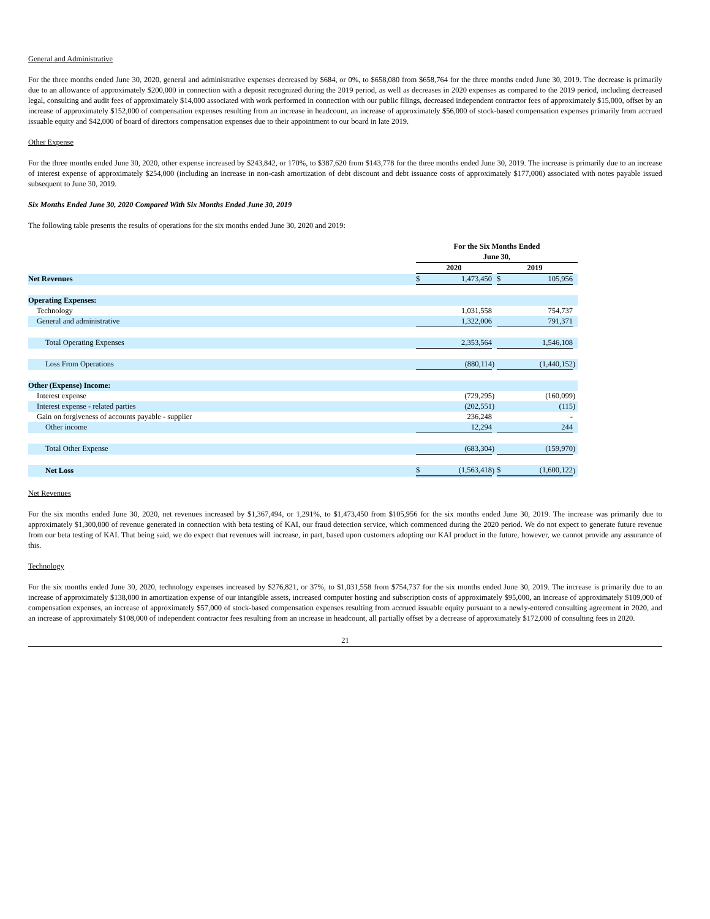General and Administrative
For the three months ended June 30, 2020, general and administrative expenses decreased by $684, or 0%, to $658,080 from $658,764 for the three months ended June 30, 2019. The decrease is primarily due to an allowance of approximately $200,000 in connection with a deposit recognized during the 2019 period, as well as decreases in 2020 expenses as compared to the 2019 period, including decreased legal, consulting and audit fees of approximately $14,000 associated with work performed in connection with our public filings, decreased independent contractor fees of approximately $15,000, offset by an increase of approximately $152,000 of compensation expenses resulting from an increase in headcount, an increase of approximately $56,000 of stock-based compensation expenses primarily from accrued issuable equity and $42,000 of board of directors compensation expenses due to their appointment to our board in late 2019.
Other Expense
For the three months ended June 30, 2020, other expense increased by $243,842, or 170%, to $387,620 from $143,778 for the three months ended June 30, 2019. The increase is primarily due to an increase of interest expense of approximately $254,000 (including an increase in non-cash amortization of debt discount and debt issuance costs of approximately $177,000) associated with notes payable issued subsequent to June 30, 2019.
Six Months Ended June 30, 2020 Compared With Six Months Ended June 30, 2019
The following table presents the results of operations for the six months ended June 30, 2020 and 2019:
| | For the Six Months Ended June 30, | | | | | |
| | 2020 | | | 2019 | | |
| Net Revenues | $ | 1,473,450 | | $ | 105,956 | |
| Operating Expenses: | | | | | | |
| Technology | | 1,031,558 | | | 754,737 | |
| General and administrative | | 1,322,006 | | | 791,371 | |
| Total Operating Expenses | | 2,353,564 | | | 1,546,108 | |
| Loss From Operations | | (880,114 | ) | | (1,440,152 | ) |
| Other (Expense) Income: | | | | | | |
| Interest expense | | (729,295 | ) | | (160,099 | ) |
| Interest expense - related parties | | (202,551 | ) | | (115 | ) |
| Gain on forgiveness of accounts payable - supplier | | 236,248 | | | - | |
| Other income | | 12,294 | | | 244 | |
| Total Other Expense | | (683,304 | ) | | (159,970 | ) |
| Net Loss | $ | (1,563,418 | ) | $ | (1,600,122 | ) |
Net Revenues
For the six months ended June 30, 2020, net revenues increased by $1,367,494, or 1,291%, to $1,473,450 from $105,956 for the six months ended June 30, 2019. The increase was primarily due to approximately $1,300,000 of revenue generated in connection with beta testing of KAI, our fraud detection service, which commenced during the 2020 period. We do not expect to generate future revenue from our beta testing of KAI. That being said, we do expect that revenues will increase, in part, based upon customers adopting our KAI product in the future, however, we cannot provide any assurance of this.
Technology
For the six months ended June 30, 2020, technology expenses increased by $276,821, or 37%, to $1,031,558 from $754,737 for the six months ended June 30, 2019. The increase is primarily due to an increase of approximately $138,000 in amortization expense of our intangible assets, increased computer hosting and subscription costs of approximately $95,000, an increase of approximately $109,000 of compensation expenses, an increase of approximately $57,000 of stock-based compensation expenses resulting from accrued issuable equity pursuant to a newly-entered consulting agreement in 2020, and an increase of approximately $108,000 of independent contractor fees resulting from an increase in headcount, all partially offset by a decrease of approximately $172,000 of consulting fees in 2020.
21